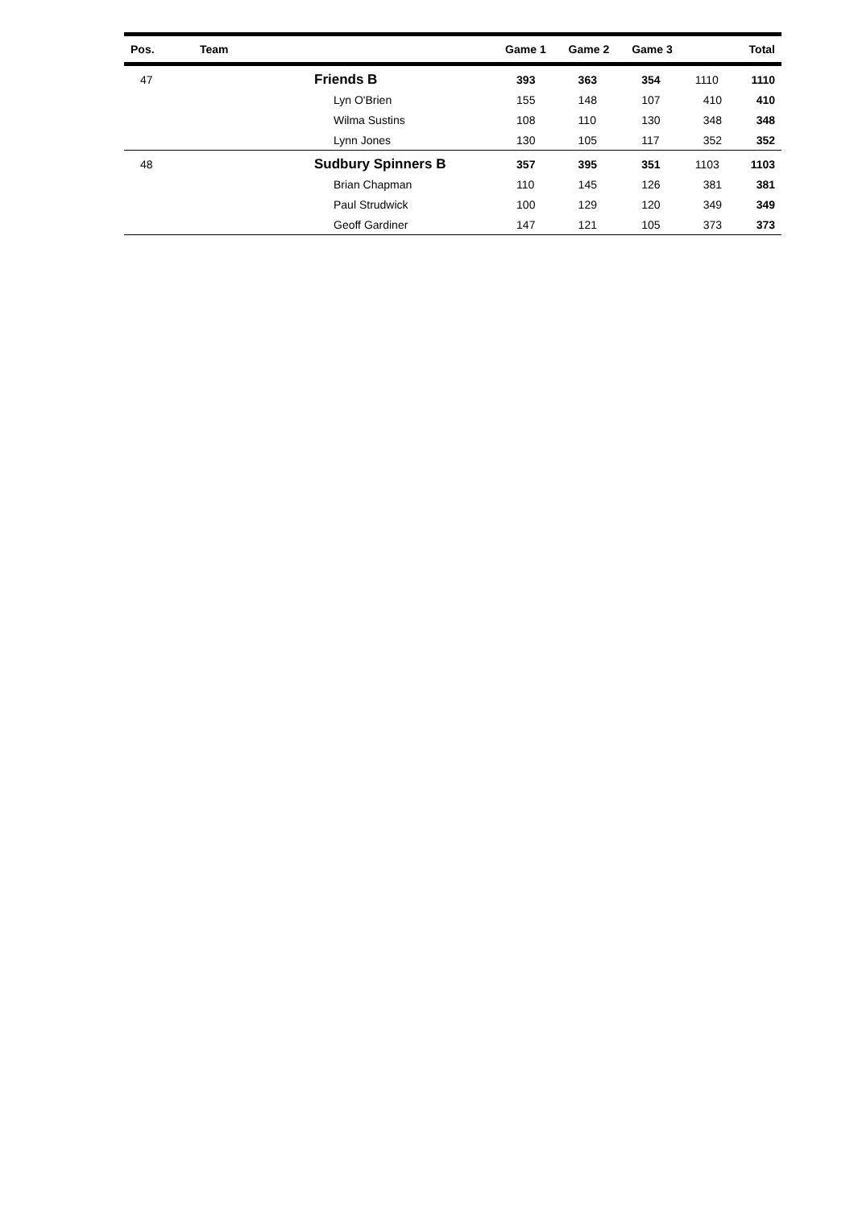| Pos. | Team | Game 1 | Game 2 | Game 3 | | Total |
| --- | --- | --- | --- | --- | --- | --- |
| 47 | Friends B | 393 | 363 | 354 | 1110 | 1110 |
| | Lyn O'Brien | 155 | 148 | 107 | 410 | 410 |
| | Wilma Sustins | 108 | 110 | 130 | 348 | 348 |
| | Lynn Jones | 130 | 105 | 117 | 352 | 352 |
| 48 | Sudbury Spinners B | 357 | 395 | 351 | 1103 | 1103 |
| | Brian Chapman | 110 | 145 | 126 | 381 | 381 |
| | Paul Strudwick | 100 | 129 | 120 | 349 | 349 |
| | Geoff Gardiner | 147 | 121 | 105 | 373 | 373 |